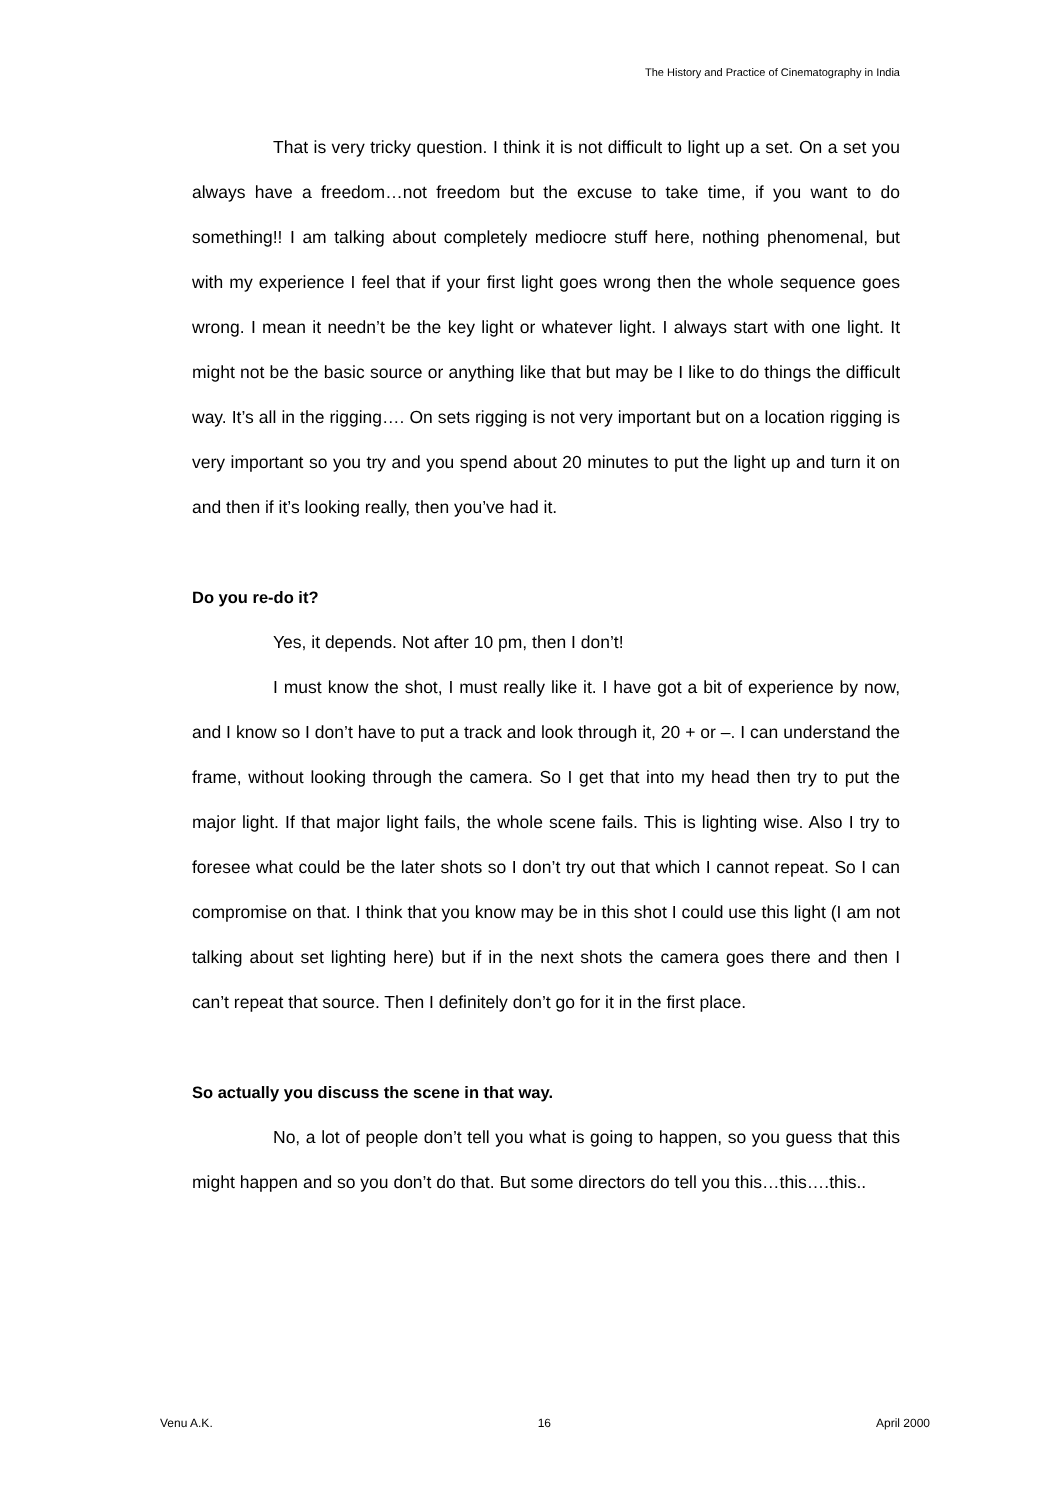The History and Practice of Cinematography in India
That is very tricky question. I think it is not difficult to light up a set. On a set you always have a freedom…not freedom but the excuse to take time, if you want to do something!! I am talking about completely mediocre stuff here, nothing phenomenal, but with my experience I feel that if your first light goes wrong then the whole sequence goes wrong. I mean it needn’t be the key light or whatever light. I always start with one light. It might not be the basic source or anything like that but may be I like to do things the difficult way. It’s all in the rigging…. On sets rigging is not very important but on a location rigging is very important so you try and you spend about 20 minutes to put the light up and turn it on and then if it’s looking really, then you’ve had it.
Do you re-do it?
Yes, it depends. Not after 10 pm, then I don’t!
I must know the shot, I must really like it. I have got a bit of experience by now, and I know so I don’t have to put a track and look through it, 20 + or –. I can understand the frame, without looking through the camera. So I get that into my head then try to put the major light. If that major light fails, the whole scene fails. This is lighting wise. Also I try to foresee what could be the later shots so I don’t try out that which I cannot repeat. So I can compromise on that. I think that you know may be in this shot I could use this light (I am not talking about set lighting here) but if in the next shots the camera goes there and then I can’t repeat that source. Then I definitely don’t go for it in the first place.
So actually you discuss the scene in that way.
No, a lot of people don’t tell you what is going to happen, so you guess that this might happen and so you don’t do that. But some directors do tell you this…this….this..
Venu A.K. 16 April 2000